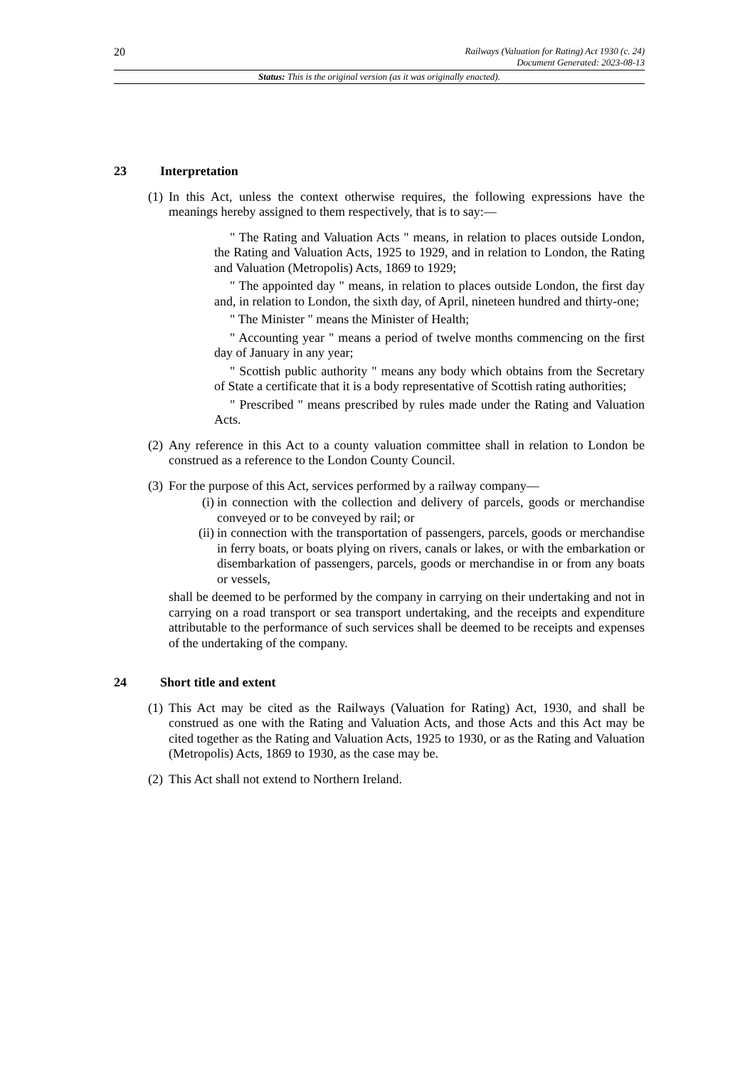20
Railways (Valuation for Rating) Act 1930 (c. 24)
Document Generated: 2023-08-13
Status: This is the original version (as it was originally enacted).
23 Interpretation
(1)
In this Act, unless the context otherwise requires, the following expressions have the meanings hereby assigned to them respectively, that is to say:—
" The Rating and Valuation Acts " means, in relation to places outside London, the Rating and Valuation Acts, 1925 to 1929, and in relation to London, the Rating and Valuation (Metropolis) Acts, 1869 to 1929;
" The appointed day " means, in relation to places outside London, the first day and, in relation to London, the sixth day, of April, nineteen hundred and thirty-one;
" The Minister " means the Minister of Health;
" Accounting year " means a period of twelve months commencing on the first day of January in any year;
" Scottish public authority " means any body which obtains from the Secretary of State a certificate that it is a body representative of Scottish rating authorities;
" Prescribed " means prescribed by rules made under the Rating and Valuation Acts.
(2)
Any reference in this Act to a county valuation committee shall in relation to London be construed as a reference to the London County Council.
(3)
For the purpose of this Act, services performed by a railway company—
(i) in connection with the collection and delivery of parcels, goods or merchandise conveyed or to be conveyed by rail; or
(ii) in connection with the transportation of passengers, parcels, goods or merchandise in ferry boats, or boats plying on rivers, canals or lakes, or with the embarkation or disembarkation of passengers, parcels, goods or merchandise in or from any boats or vessels,
shall be deemed to be performed by the company in carrying on their undertaking and not in carrying on a road transport or sea transport undertaking, and the receipts and expenditure attributable to the performance of such services shall be deemed to be receipts and expenses of the undertaking of the company.
24 Short title and extent
(1)
This Act may be cited as the Railways (Valuation for Rating) Act, 1930, and shall be construed as one with the Rating and Valuation Acts, and those Acts and this Act may be cited together as the Rating and Valuation Acts, 1925 to 1930, or as the Rating and Valuation (Metropolis) Acts, 1869 to 1930, as the case may be.
(2)
This Act shall not extend to Northern Ireland.